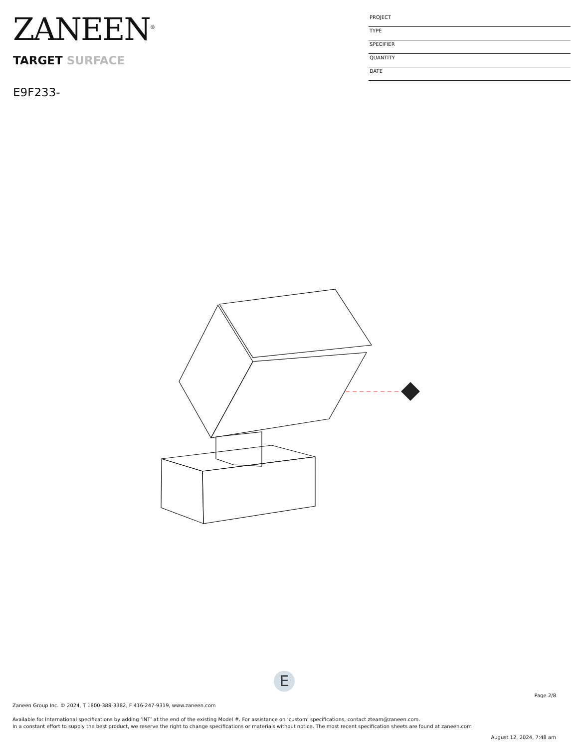ZANEEN<sup>®</sup>
TARGET SURFACE
E9F233-
PROJECT
TYPE
SPECIFIER
QUANTITY
DATE
E
Page 2/8
Zaneen Group Inc. © 2024, T 1800-388-3382, F 416-247-9319, www.zaneen.com
Available for International specifications by adding ‘INT’ at the end of the existing Model #. For assistance on ‘custom’ specifications, contact zteam@zaneen.com.
In a constant effort to supply the best product, we reserve the right to change specifications or materials without notice. The most recent specification sheets are found at zaneen.com
August 12, 2024, 7:48 am